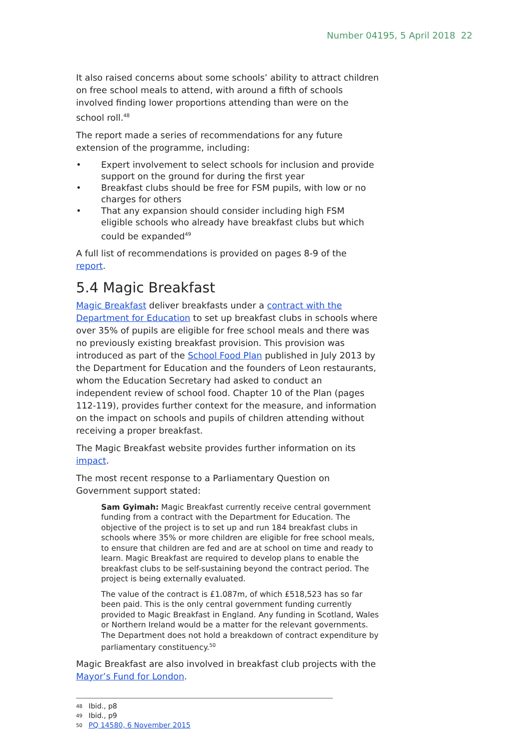Number 04195, 5 April 2018 22
It also raised concerns about some schools’ ability to attract children on free school meals to attend, with around a fifth of schools involved finding lower proportions attending than were on the school roll.<sup>48</sup>
The report made a series of recommendations for any future extension of the programme, including:
• Expert involvement to select schools for inclusion and provide support on the ground for during the first year
• Breakfast clubs should be free for FSM pupils, with low or no charges for others
• That any expansion should consider including high FSM eligible schools who already have breakfast clubs but which could be expanded<sup>49</sup>
A full list of recommendations is provided on pages 8-9 of the report.
5.4 Magic Breakfast
Magic Breakfast deliver breakfasts under a contract with the Department for Education to set up breakfast clubs in schools where over 35% of pupils are eligible for free school meals and there was no previously existing breakfast provision. This provision was introduced as part of the School Food Plan published in July 2013 by the Department for Education and the founders of Leon restaurants, whom the Education Secretary had asked to conduct an independent review of school food. Chapter 10 of the Plan (pages 112-119), provides further context for the measure, and information on the impact on schools and pupils of children attending without receiving a proper breakfast.
The Magic Breakfast website provides further information on its impact.
The most recent response to a Parliamentary Question on Government support stated:
Sam Gyimah: Magic Breakfast currently receive central government funding from a contract with the Department for Education. The objective of the project is to set up and run 184 breakfast clubs in schools where 35% or more children are eligible for free school meals, to ensure that children are fed and are at school on time and ready to learn. Magic Breakfast are required to develop plans to enable the breakfast clubs to be self-sustaining beyond the contract period. The project is being externally evaluated.
The value of the contract is £1.087m, of which £518,523 has so far been paid. This is the only central government funding currently provided to Magic Breakfast in England. Any funding in Scotland, Wales or Northern Ireland would be a matter for the relevant governments. The Department does not hold a breakdown of contract expenditure by parliamentary constituency.<sup>50</sup>
Magic Breakfast are also involved in breakfast club projects with the Mayor’s Fund for London.
48 Ibid., p8
49 Ibid., p9
50 PQ 14580, 6 November 2015